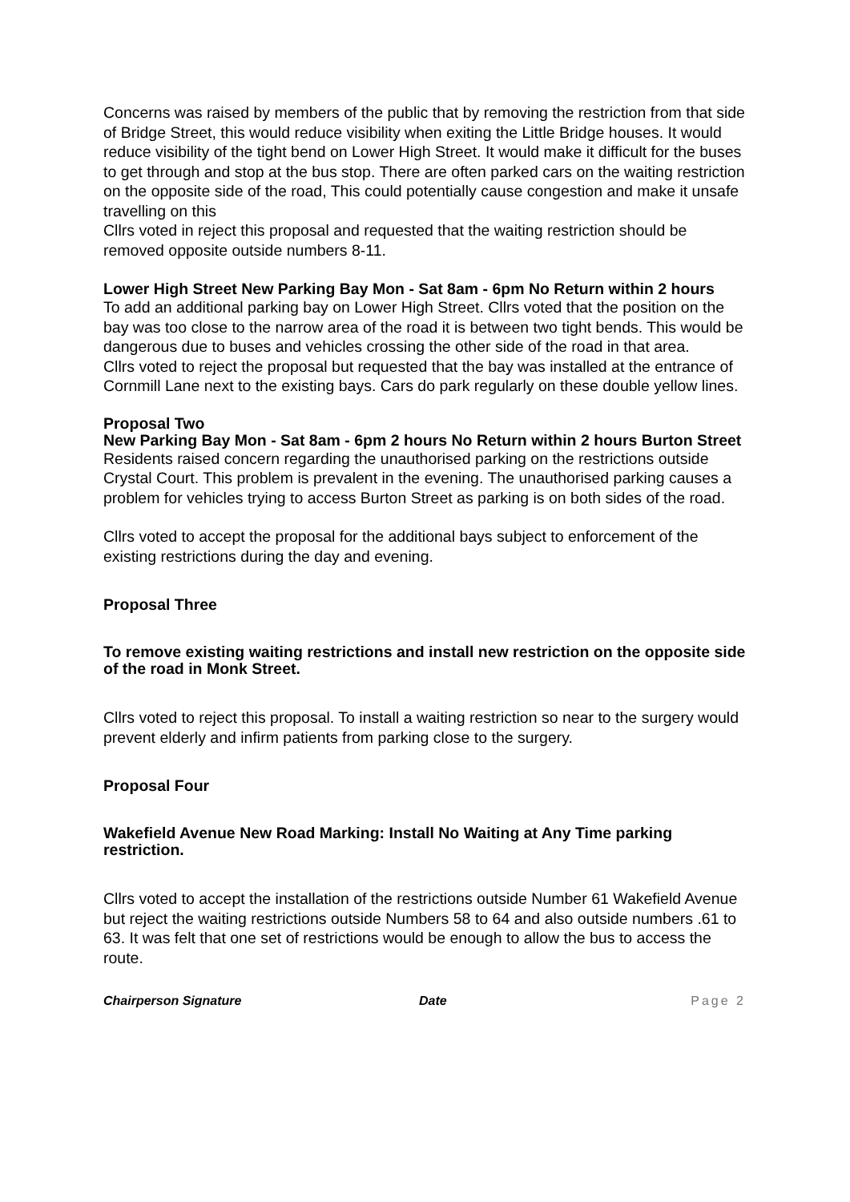Concerns was raised by members of the public that by removing the restriction from that side of Bridge Street, this would reduce visibility when exiting the Little Bridge houses. It would reduce visibility of the tight bend on Lower High Street. It would make it difficult for the buses to get through and stop at the bus stop. There are often parked cars on the waiting restriction on the opposite side of the road, This could potentially cause congestion and make it unsafe travelling on this
Cllrs voted in reject this proposal and requested that the waiting restriction should be removed opposite outside numbers 8-11.
Lower High Street New Parking Bay Mon - Sat 8am - 6pm No Return within 2 hours
To add an additional parking bay on Lower High Street. Cllrs voted that the position on the bay was too close to the narrow area of the road it is between two tight bends. This would be dangerous due to buses and vehicles crossing the other side of the road in that area.
Cllrs voted to reject the proposal but requested that the bay was installed at the entrance of Cornmill Lane next to the existing bays. Cars do park regularly on these double yellow lines.
Proposal Two
New Parking Bay Mon - Sat 8am - 6pm 2 hours No Return within 2 hours Burton Street
Residents raised concern regarding the unauthorised parking on the restrictions outside Crystal Court. This problem is prevalent in the evening. The unauthorised parking causes a problem for vehicles trying to access Burton Street as parking is on both sides of the road.
Cllrs voted to accept the proposal for the additional bays subject to enforcement of the existing restrictions during the day and evening.
Proposal Three
To remove existing waiting restrictions and install new restriction on the opposite side of the road in Monk Street.
Cllrs voted to reject this proposal. To install a waiting restriction so near to the surgery would prevent elderly and infirm patients from parking close to the surgery.
Proposal Four
Wakefield Avenue New Road Marking: Install No Waiting at Any Time parking restriction.
Cllrs voted to accept the installation of the restrictions outside Number 61 Wakefield Avenue but reject the waiting restrictions outside Numbers 58 to 64 and also outside numbers .61 to 63. It was felt that one set of restrictions would be enough to allow the bus to access the route.
Chairperson Signature Date Page 2